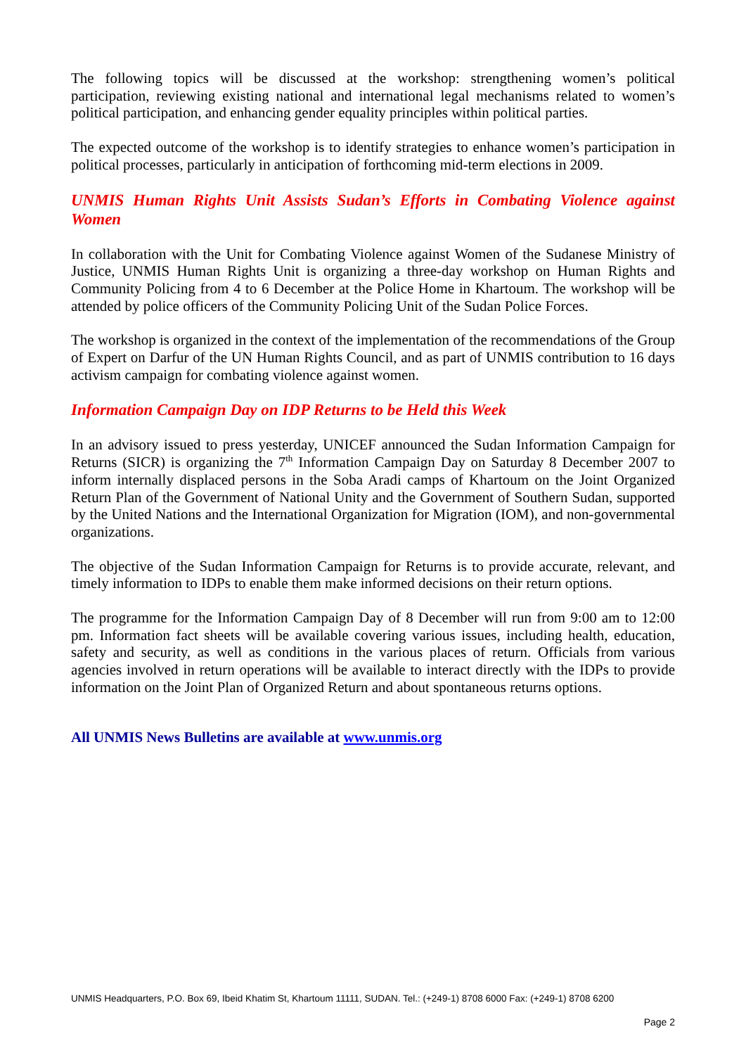The following topics will be discussed at the workshop: strengthening women’s political participation, reviewing existing national and international legal mechanisms related to women’s political participation, and enhancing gender equality principles within political parties.
The expected outcome of the workshop is to identify strategies to enhance women’s participation in political processes, particularly in anticipation of forthcoming mid-term elections in 2009.
UNMIS Human Rights Unit Assists Sudan’s Efforts in Combating Violence against Women
In collaboration with the Unit for Combating Violence against Women of the Sudanese Ministry of Justice, UNMIS Human Rights Unit is organizing a three-day workshop on Human Rights and Community Policing from 4 to 6 December at the Police Home in Khartoum. The workshop will be attended by police officers of the Community Policing Unit of the Sudan Police Forces.
The workshop is organized in the context of the implementation of the recommendations of the Group of Expert on Darfur of the UN Human Rights Council, and as part of UNMIS contribution to 16 days activism campaign for combating violence against women.
Information Campaign Day on IDP Returns to be Held this Week
In an advisory issued to press yesterday, UNICEF announced the Sudan Information Campaign for Returns (SICR) is organizing the 7<sup>th</sup> Information Campaign Day on Saturday 8 December 2007 to inform internally displaced persons in the Soba Aradi camps of Khartoum on the Joint Organized Return Plan of the Government of National Unity and the Government of Southern Sudan, supported by the United Nations and the International Organization for Migration (IOM), and non-governmental organizations.
The objective of the Sudan Information Campaign for Returns is to provide accurate, relevant, and timely information to IDPs to enable them make informed decisions on their return options.
The programme for the Information Campaign Day of 8 December will run from 9:00 am to 12:00 pm. Information fact sheets will be available covering various issues, including health, education, safety and security, as well as conditions in the various places of return. Officials from various agencies involved in return operations will be available to interact directly with the IDPs to provide information on the Joint Plan of Organized Return and about spontaneous returns options.
All UNMIS News Bulletins are available at www.unmis.org
UNMIS Headquarters, P.O. Box 69, Ibeid Khatim St, Khartoum 11111, SUDAN. Tel.: (+249-1) 8708 6000 Fax: (+249-1) 8708 6200
Page 2